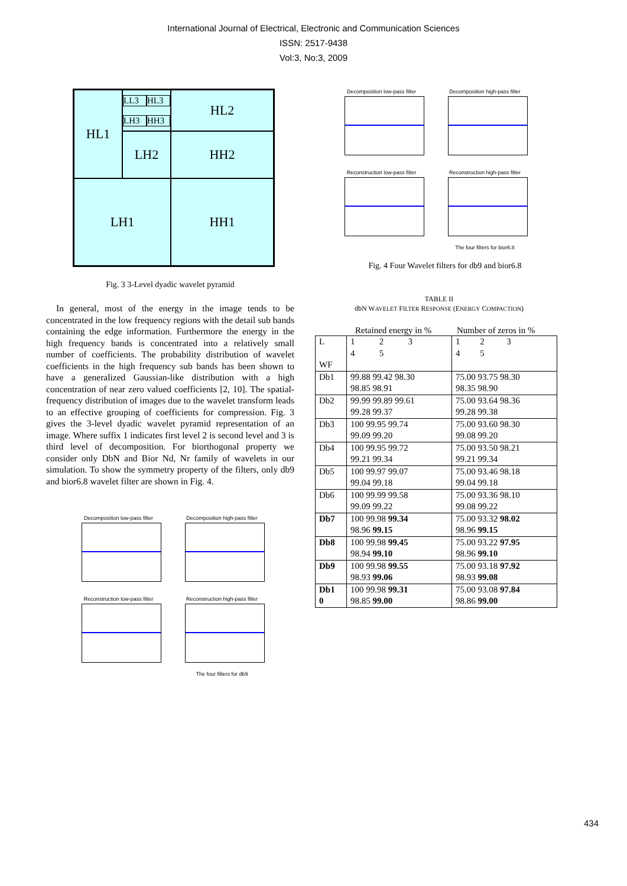International Journal of Electrical, Electronic and Communication Sciences
ISSN: 2517-9438
Vol:3, No:3, 2009
LL3 HL3 LH3 HH3
HL2
HL1
LH2
HH2
LH1
HH1
Fig. 3 3-Level dyadic wavelet pyramid
In general, most of the energy in the image tends to be concentrated in the low frequency regions with the detail sub bands containing the edge information. Furthermore the energy in the high frequency bands is concentrated into a relatively small number of coefficients. The probability distribution of wavelet coefficients in the high frequency sub bands has been shown to have a generalized Gaussian-like distribution with a high concentration of near zero valued coefficients [2, 10]. The spatial-frequency distribution of images due to the wavelet transform leads to an effective grouping of coefficients for compression. Fig. 3 gives the 3-level dyadic wavelet pyramid representation of an image. Where suffix 1 indicates first level 2 is second level and 3 is third level of decomposition. For biorthogonal property we consider only DbN and Bior Nd, Nr family of wavelets in our simulation. To show the symmetry property of the filters, only db9 and bior6.8 wavelet filter are shown in Fig. 4.
Decomposition low-pass filter
Decomposition high-pass filter
Reconstruction low-pass filter
Reconstruction high-pass filter
The four filters for db9
Decomposition low-pass filter
Decomposition high-pass filter
Reconstruction low-pass filter
Reconstruction high-pass filter
The four filters for bior6.8
Fig. 4 Four Wavelet filters for db9 and bior6.8
TABLE II
dbN WAVELET FILTER RESPONSE (ENERGY COMPACTION)
Retained energy in % Number of zeros in %
| L WF | 1 2 3 4 5 | 1 2 3 4 5 |
| Db1 | 99.88 99.42 98.30 98.85 98.91 | 75.00 93.75 98.30 98.35 98.90 |
| Db2 | 99.99 99.89 99.61 99.28 99.37 | 75.00 93.64 98.36 99.28 99.38 |
| Db3 | 100 99.95 99.74 99.09 99.20 | 75.00 93.60 98.30 99.08 99.20 |
| Db4 | 100 99.95 99.72 99.21 99.34 | 75.00 93.50 98.21 99.21 99.34 |
| Db5 | 100 99.97 99.07 99.04 99.18 | 75.00 93.46 98.18 99.04 99.18 |
| Db6 | 100 99.99 99.58 99.09 99.22 | 75.00 93.36 98.10 99.08 99.22 |
| Db7 | 100 99.98 99.34 98.96 99.15 | 75.00 93.32 98.02 98.96 99.15 |
| Db8 | 100 99.98 99.45 98.94 99.10 | 75.00 93.22 97.95 98.96 99.10 |
| Db9 | 100 99.98 99.55 98.93 99.06 | 75.00 93.18 97.92 98.93 99.08 |
| Db1 0 | 100 99.98 99.31 98.85 99.00 | 75.00 93.08 97.84 98.86 99.00 |
434